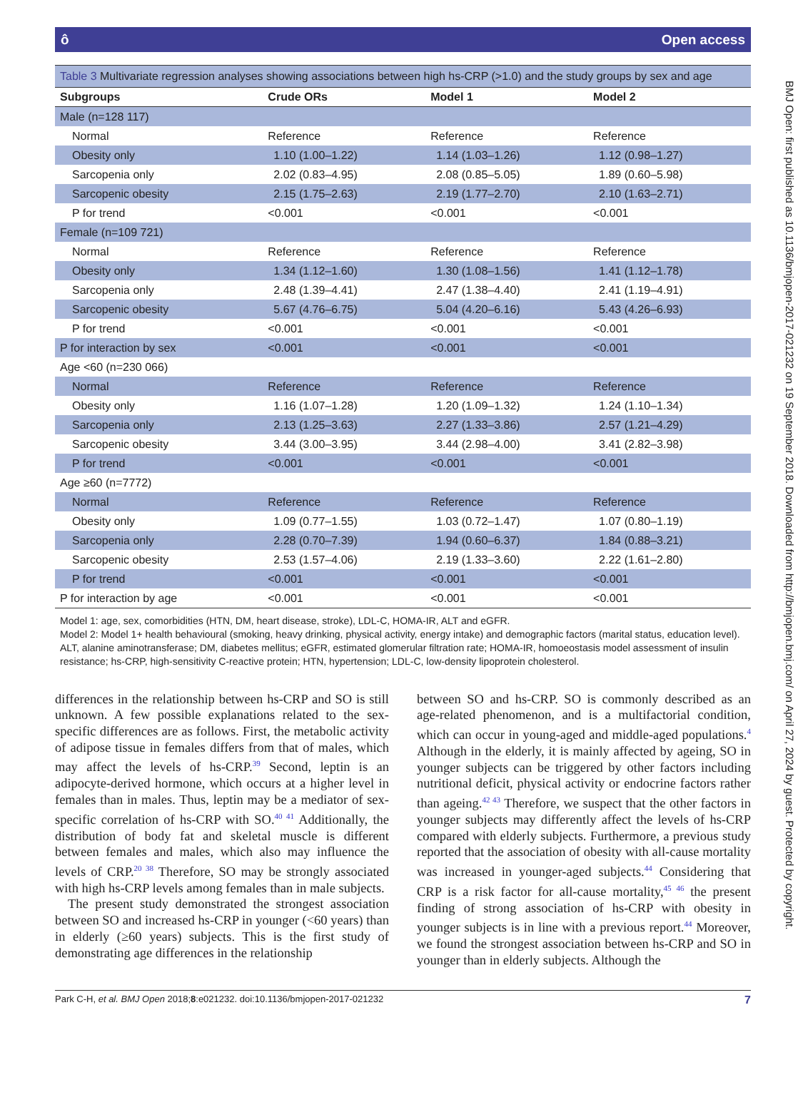BMJ Open: first published as 10.1136/bmjopen-2017-021232 on 19 September 2018. Downloaded from http://bmjopen.bmj.com/ on April 27, 2024 by guest. Protected by copyright.
ô Open access
Table 3 Multivariate regression analyses showing associations between high hs-CRP (>1.0) and the study groups by sex and age
| Subgroups | Crude ORs | Model 1 | Model 2 |
| --- | --- | --- | --- |
| Male (n=128 117) | | | |
| Normal | Reference | Reference | Reference |
| Obesity only | 1.10 (1.00–1.22) | 1.14 (1.03–1.26) | 1.12 (0.98–1.27) |
| Sarcopenia only | 2.02 (0.83–4.95) | 2.08 (0.85–5.05) | 1.89 (0.60–5.98) |
| Sarcopenic obesity | 2.15 (1.75–2.63) | 2.19 (1.77–2.70) | 2.10 (1.63–2.71) |
| P for trend | <0.001 | <0.001 | <0.001 |
| Female (n=109 721) | | | |
| Normal | Reference | Reference | Reference |
| Obesity only | 1.34 (1.12–1.60) | 1.30 (1.08–1.56) | 1.41 (1.12–1.78) |
| Sarcopenia only | 2.48 (1.39–4.41) | 2.47 (1.38–4.40) | 2.41 (1.19–4.91) |
| Sarcopenic obesity | 5.67 (4.76–6.75) | 5.04 (4.20–6.16) | 5.43 (4.26–6.93) |
| P for trend | <0.001 | <0.001 | <0.001 |
| P for interaction by sex | <0.001 | <0.001 | <0.001 |
| Age <60 (n=230 066) | | | |
| Normal | Reference | Reference | Reference |
| Obesity only | 1.16 (1.07–1.28) | 1.20 (1.09–1.32) | 1.24 (1.10–1.34) |
| Sarcopenia only | 2.13 (1.25–3.63) | 2.27 (1.33–3.86) | 2.57 (1.21–4.29) |
| Sarcopenic obesity | 3.44 (3.00–3.95) | 3.44 (2.98–4.00) | 3.41 (2.82–3.98) |
| P for trend | <0.001 | <0.001 | <0.001 |
| Age ≥60 (n=7772) | | | |
| Normal | Reference | Reference | Reference |
| Obesity only | 1.09 (0.77–1.55) | 1.03 (0.72–1.47) | 1.07 (0.80–1.19) |
| Sarcopenia only | 2.28 (0.70–7.39) | 1.94 (0.60–6.37) | 1.84 (0.88–3.21) |
| Sarcopenic obesity | 2.53 (1.57–4.06) | 2.19 (1.33–3.60) | 2.22 (1.61–2.80) |
| P for trend | <0.001 | <0.001 | <0.001 |
| P for interaction by age | <0.001 | <0.001 | <0.001 |
Model 1: age, sex, comorbidities (HTN, DM, heart disease, stroke), LDL-C, HOMA-IR, ALT and eGFR.
Model 2: Model 1+ health behavioural (smoking, heavy drinking, physical activity, energy intake) and demographic factors (marital status, education level).
ALT, alanine aminotransferase; DM, diabetes mellitus; eGFR, estimated glomerular filtration rate; HOMA-IR, homoeostasis model assessment of insulin resistance; hs-CRP, high-sensitivity C-reactive protein; HTN, hypertension; LDL-C, low-density lipoprotein cholesterol.
differences in the relationship between hs-CRP and SO is still unknown. A few possible explanations related to the sex-specific differences are as follows. First, the metabolic activity of adipose tissue in females differs from that of males, which may affect the levels of hs-CRP.<sup>39</sup> Second, leptin is an adipocyte-derived hormone, which occurs at a higher level in females than in males. Thus, leptin may be a mediator of sex-specific correlation of hs-CRP with SO.<sup>40 41</sup> Additionally, the distribution of body fat and skeletal muscle is different between females and males, which also may influence the levels of CRP.<sup>20 38</sup> Therefore, SO may be strongly associated with high hs-CRP levels among females than in male subjects.
The present study demonstrated the strongest association between SO and increased hs-CRP in younger (<60 years) than in elderly (≥60 years) subjects. This is the first study of demonstrating age differences in the relationship
between SO and hs-CRP. SO is commonly described as an age-related phenomenon, and is a multifactorial condition, which can occur in young-aged and middle-aged populations.<sup>4</sup> Although in the elderly, it is mainly affected by ageing, SO in younger subjects can be triggered by other factors including nutritional deficit, physical activity or endocrine factors rather than ageing.<sup>42 43</sup> Therefore, we suspect that the other factors in younger subjects may differently affect the levels of hs-CRP compared with elderly subjects. Furthermore, a previous study reported that the association of obesity with all-cause mortality was increased in younger-aged subjects.<sup>44</sup> Considering that CRP is a risk factor for all-cause mortality,<sup>45 46</sup> the present finding of strong association of hs-CRP with obesity in younger subjects is in line with a previous report.<sup>44</sup> Moreover, we found the strongest association between hs-CRP and SO in younger than in elderly subjects. Although the
Park C-H, et al. BMJ Open 2018;8:e021232. doi:10.1136/bmjopen-2017-021232 7